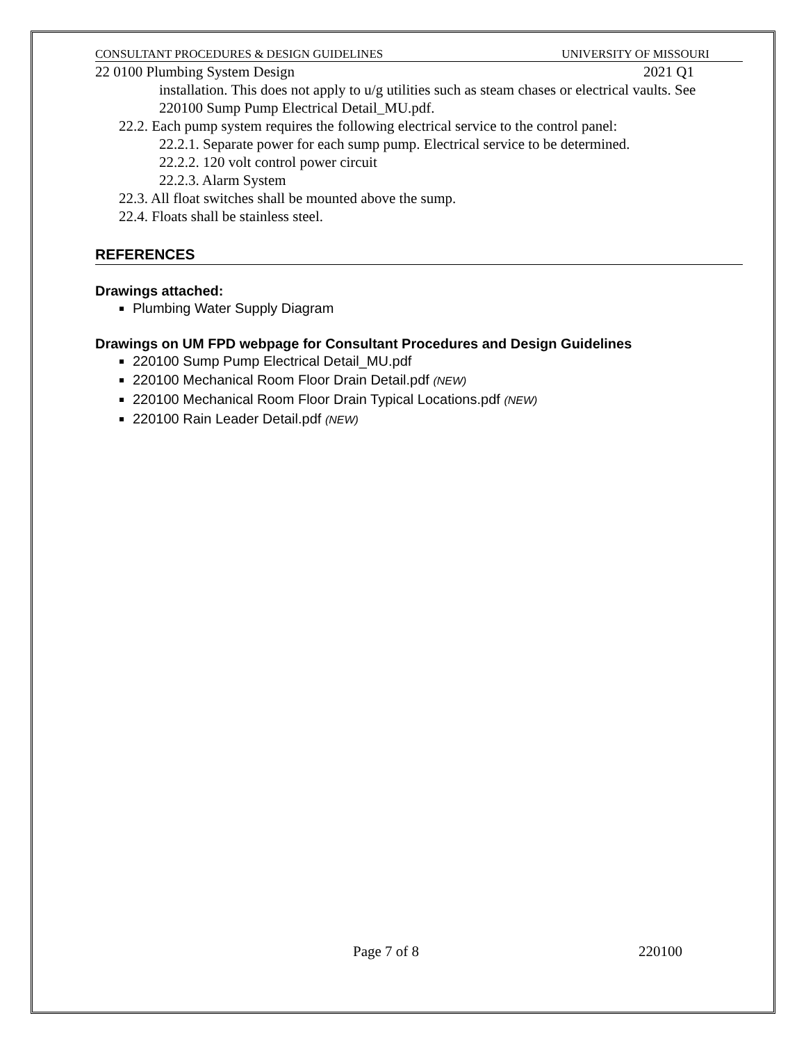CONSULTANT PROCEDURES & DESIGN GUIDELINES UNIVERSITY OF MISSOURI
22 0100 Plumbing System Design 2021 Q1
installation. This does not apply to u/g utilities such as steam chases or electrical vaults. See 220100 Sump Pump Electrical Detail_MU.pdf.
22.2. Each pump system requires the following electrical service to the control panel:
22.2.1. Separate power for each sump pump. Electrical service to be determined.
22.2.2. 120 volt control power circuit
22.2.3. Alarm System
22.3. All float switches shall be mounted above the sump.
22.4. Floats shall be stainless steel.
REFERENCES
Drawings attached:
Plumbing Water Supply Diagram
Drawings on UM FPD webpage for Consultant Procedures and Design Guidelines
220100 Sump Pump Electrical Detail_MU.pdf
220100 Mechanical Room Floor Drain Detail.pdf (NEW)
220100 Mechanical Room Floor Drain Typical Locations.pdf (NEW)
220100 Rain Leader Detail.pdf (NEW)
Page 7 of 8 220100